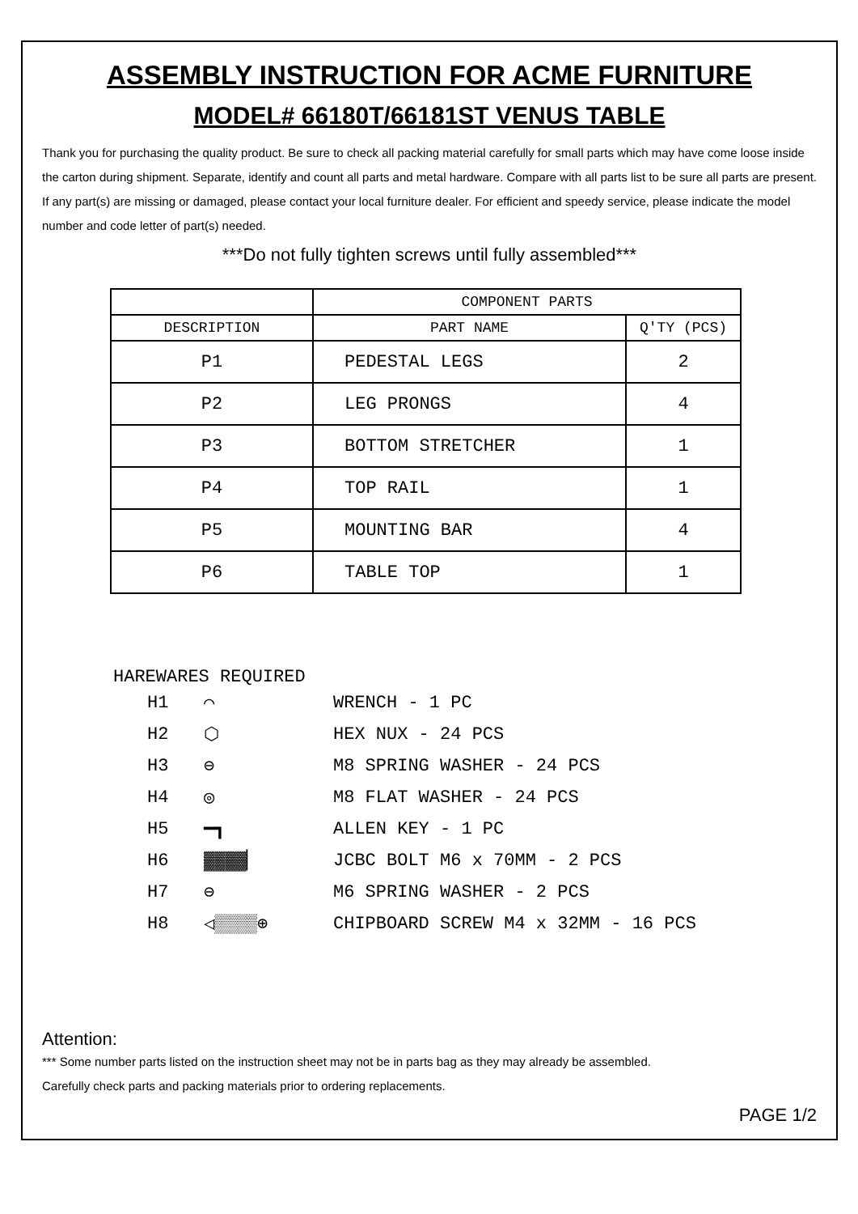ASSEMBLY INSTRUCTION FOR ACME FURNITURE
MODEL# 66180T/66181ST VENUS TABLE
Thank you for purchasing the quality product. Be sure to check all packing material carefully for small parts which may have come loose inside the carton during shipment. Separate, identify and count all parts and metal hardware. Compare with all parts list to be sure all parts are present. If any part(s) are missing or damaged, please contact your local furniture dealer. For efficient and speedy service, please indicate the model number and code letter of part(s) needed.
***Do not fully tighten screws until fully assembled***
| | COMPONENT PARTS | |
| --- | --- | --- |
| DESCRIPTION | PART NAME | Q'TY (PCS) |
| P1 | PEDESTAL LEGS | 2 |
| P2 | LEG PRONGS | 4 |
| P3 | BOTTOM STRETCHER | 1 |
| P4 | TOP RAIL | 1 |
| P5 | MOUNTING BAR | 4 |
| P6 | TABLE TOP | 1 |
HAREWARES REQUIRED
H1 ⌒ WRENCH - 1 PC
H2 ⬡ HEX NUX - 24 PCS
H3 ⊖ M8 SPRING WASHER - 24 PCS
H4 ◎ M8 FLAT WASHER - 24 PCS
H5 ━┓ ALLEN KEY - 1 PC
H6 ▓▓▓▓▏ JCBC BOLT M6 x 70MM - 2 PCS
H7 ⊖ M6 SPRING WASHER - 2 PCS
H8 ◁▒▒▒▒⊕ CHIPBOARD SCREW M4 x 32MM - 16 PCS
Attention:
*** Some number parts listed on the instruction sheet may not be in parts bag as they may already be assembled.
Carefully check parts and packing materials prior to ordering replacements.
PAGE 1/2